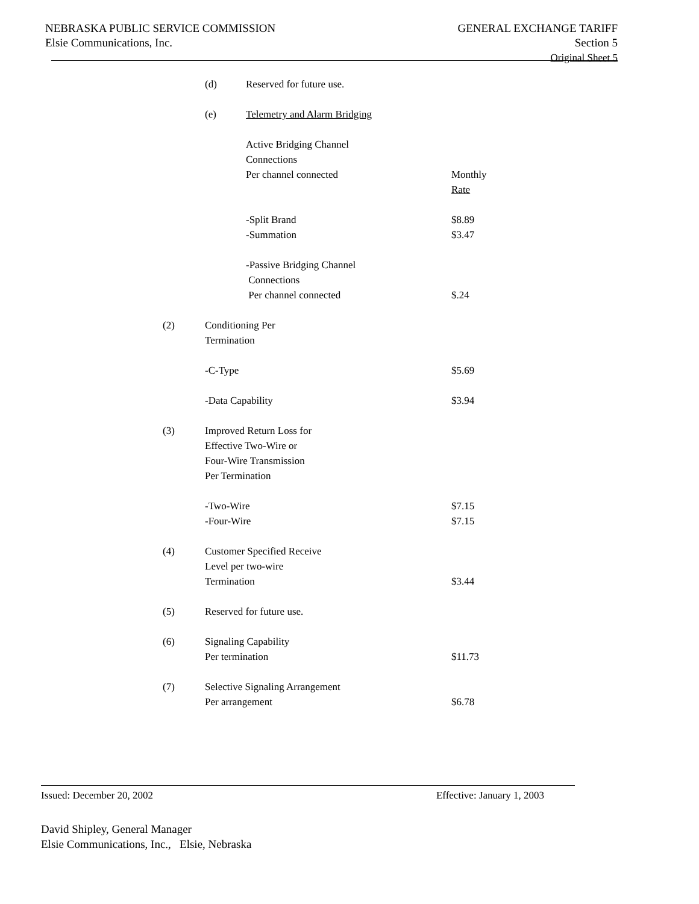NEBRASKA PUBLIC SERVICE COMMISSION
Elsie Communications, Inc.
GENERAL EXCHANGE TARIFF
Section 5
Original Sheet 5
| | (d) | Reserved for future use. | |
| | (e) | Telemetry and Alarm Bridging | |
| | | Active Bridging Channel | |
| | | Connections | |
| | | Per channel connected | Monthly |
| | | | Rate |
| | | -Split Brand | $8.89 |
| | | -Summation | $3.47 |
| | | -Passive Bridging Channel | |
| | | Connections | |
| | | Per channel connected | $.24 |
| (2) | Conditioning Per | | |
| | Termination | | |
| | -C-Type | | $5.69 |
| | -Data Capability | | $3.94 |
| (3) | Improved Return Loss for | | |
| | Effective Two-Wire or | | |
| | Four-Wire Transmission | | |
| | Per Termination | | |
| | -Two-Wire | | $7.15 |
| | -Four-Wire | | $7.15 |
| (4) | Customer Specified Receive | | |
| | Level per two-wire | | |
| | Termination | | $3.44 |
| (5) | Reserved for future use. | | |
| (6) | Signaling Capability | | |
| | Per termination | | $11.73 |
| (7) | Selective Signaling Arrangement | | |
| | Per arrangement | | $6.78 |
Issued: December 20, 2002 Effective: January 1, 2003
David Shipley, General Manager
Elsie Communications, Inc., Elsie, Nebraska